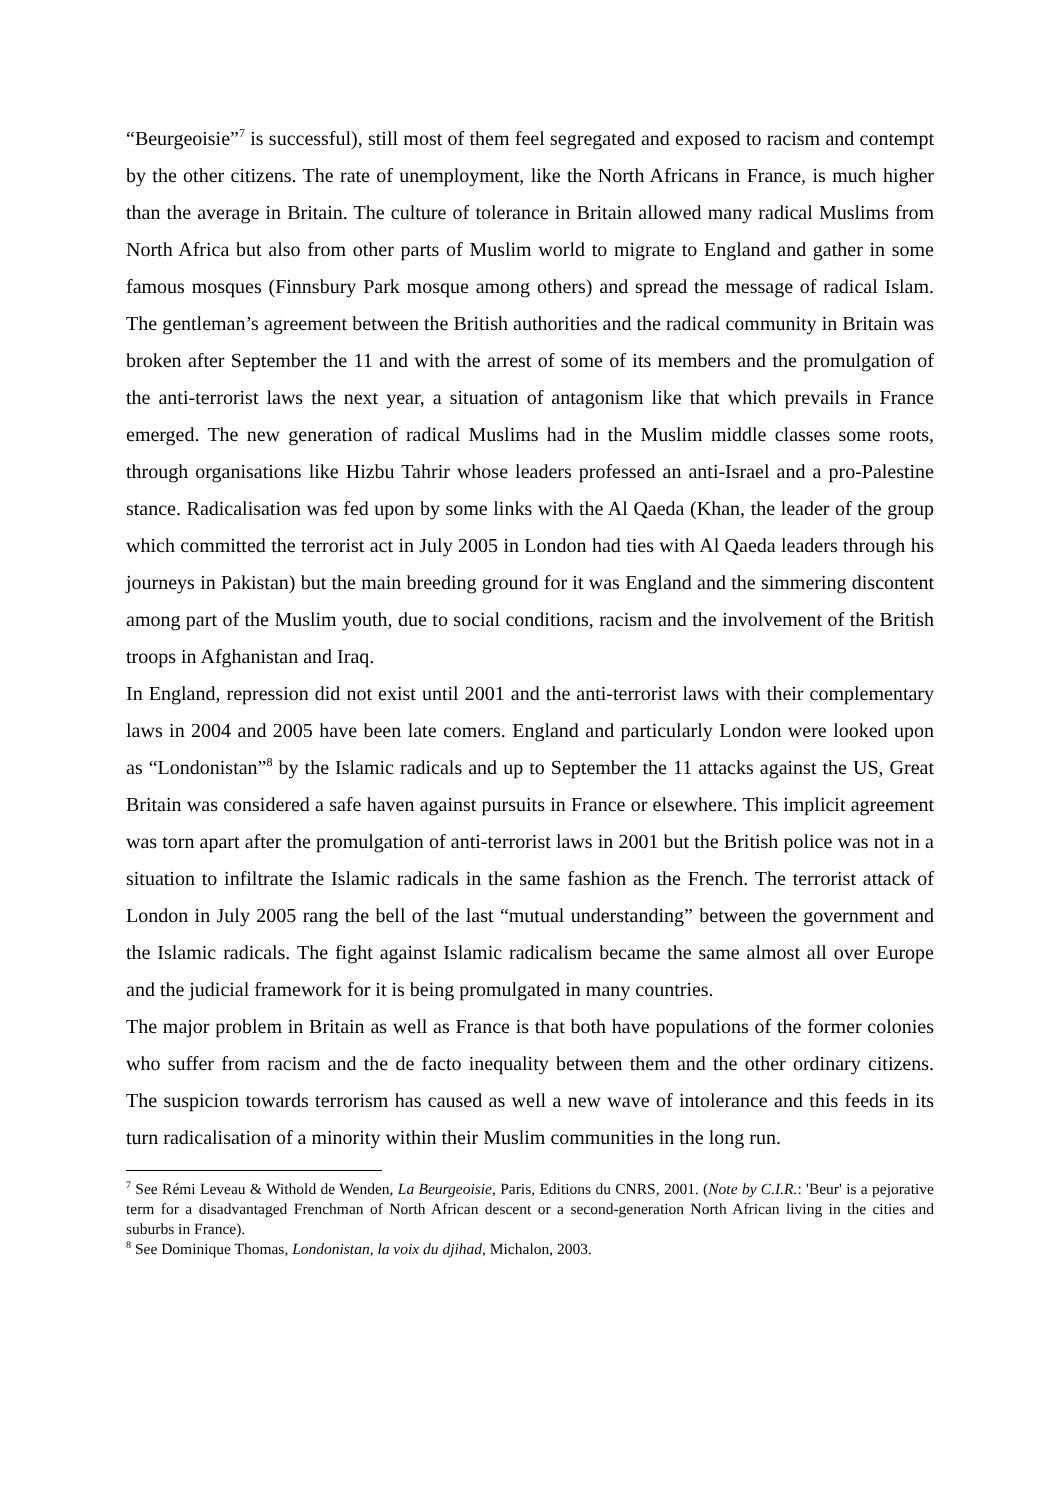“Beurgeoisie”<sup>7</sup> is successful), still most of them feel segregated and exposed to racism and contempt by the other citizens. The rate of unemployment, like the North Africans in France, is much higher than the average in Britain. The culture of tolerance in Britain allowed many radical Muslims from North Africa but also from other parts of Muslim world to migrate to England and gather in some famous mosques (Finnsbury Park mosque among others) and spread the message of radical Islam. The gentleman’s agreement between the British authorities and the radical community in Britain was broken after September the 11 and with the arrest of some of its members and the promulgation of the anti-terrorist laws the next year, a situation of antagonism like that which prevails in France emerged. The new generation of radical Muslims had in the Muslim middle classes some roots, through organisations like Hizbu Tahrir whose leaders professed an anti-Israel and a pro-Palestine stance. Radicalisation was fed upon by some links with the Al Qaeda (Khan, the leader of the group which committed the terrorist act in July 2005 in London had ties with Al Qaeda leaders through his journeys in Pakistan) but the main breeding ground for it was England and the simmering discontent among part of the Muslim youth, due to social conditions, racism and the involvement of the British troops in Afghanistan and Iraq.
In England, repression did not exist until 2001 and the anti-terrorist laws with their complementary laws in 2004 and 2005 have been late comers. England and particularly London were looked upon as “Londonistan”<sup>8</sup> by the Islamic radicals and up to September the 11 attacks against the US, Great Britain was considered a safe haven against pursuits in France or elsewhere. This implicit agreement was torn apart after the promulgation of anti-terrorist laws in 2001 but the British police was not in a situation to infiltrate the Islamic radicals in the same fashion as the French. The terrorist attack of London in July 2005 rang the bell of the last “mutual understanding” between the government and the Islamic radicals. The fight against Islamic radicalism became the same almost all over Europe and the judicial framework for it is being promulgated in many countries.
The major problem in Britain as well as France is that both have populations of the former colonies who suffer from racism and the de facto inequality between them and the other ordinary citizens. The suspicion towards terrorism has caused as well a new wave of intolerance and this feeds in its turn radicalisation of a minority within their Muslim communities in the long run.
<sup>7</sup> See Rémi Leveau & Withold de Wenden, La Beurgeoisie, Paris, Editions du CNRS, 2001. (Note by C.I.R.: 'Beur' is a pejorative term for a disadvantaged Frenchman of North African descent or a second-generation North African living in the cities and suburbs in France).
<sup>8</sup> See Dominique Thomas, Londonistan, la voix du djihad, Michalon, 2003.